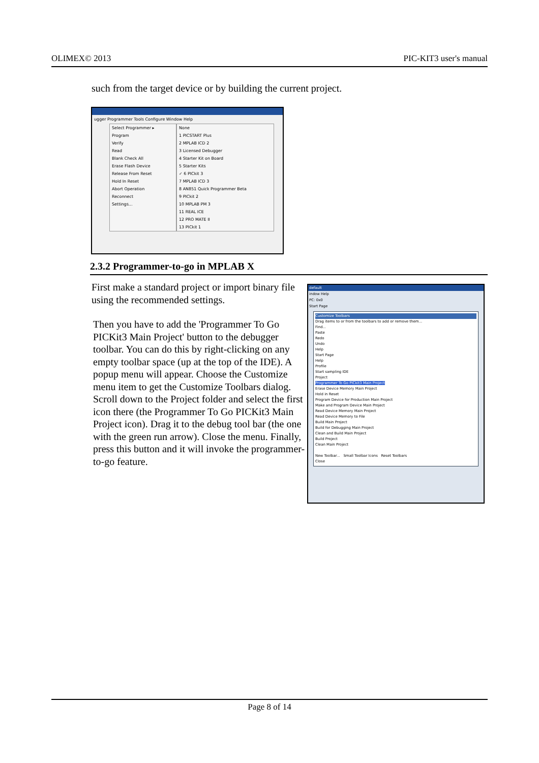OLIMEX© 2013 PIC-KIT3 user's manual
such from the target device or by building the current project.
ugger Programmer Tools Configure Window Help
Select Programmer ▸
Program
Verify
Read
Blank Check All
Erase Flash Device
Release From Reset
Hold In Reset
Abort Operation
Reconnect
Settings...
None
1 PICSTART Plus
2 MPLAB ICD 2
3 Licensed Debugger
4 Starter Kit on Board
5 Starter Kits
✓ 6 PICkit 3
7 MPLAB ICD 3
8 AN851 Quick Programmer Beta
9 PICkit 2
10 MPLAB PM 3
11 REAL ICE
12 PRO MATE II
13 PICkit 1
2.3.2 Programmer-to-go in MPLAB X
First make a standard project or import binary file using the recommended settings.
Then you have to add the 'Programmer To Go PICKit3 Main Project' button to the debugger toolbar. You can do this by right-clicking on any empty toolbar space (up at the top of the IDE). A popup menu will appear. Choose the Customize menu item to get the Customize Toolbars dialog. Scroll down to the Project folder and select the first icon there (the Programmer To Go PICKit3 Main Project icon). Drag it to the debug tool bar (the one with the green run arrow). Close the menu. Finally, press this button and it will invoke the programmer-to-go feature.
default
indow Help
PC: 0x0
Start Page
Customize Toolbars
Drag items to or from the toolbars to add or remove them...
Find...
Paste
Redo
Undo
Help
Start Page
Help
Profile
Start sampling IDE
Project
Programmer To Go PICkit3 Main Project
Erase Device Memory Main Project
Hold in Reset
Program Device for Production Main Project
Make and Program Device Main Project
Read Device Memory Main Project
Read Device Memory to File
Build Main Project
Build for Debugging Main Project
Clean and Build Main Project
Build Project
Clean Main Project
New Toolbar... Small Toolbar Icons Reset Toolbars
Close
Page 8 of 14